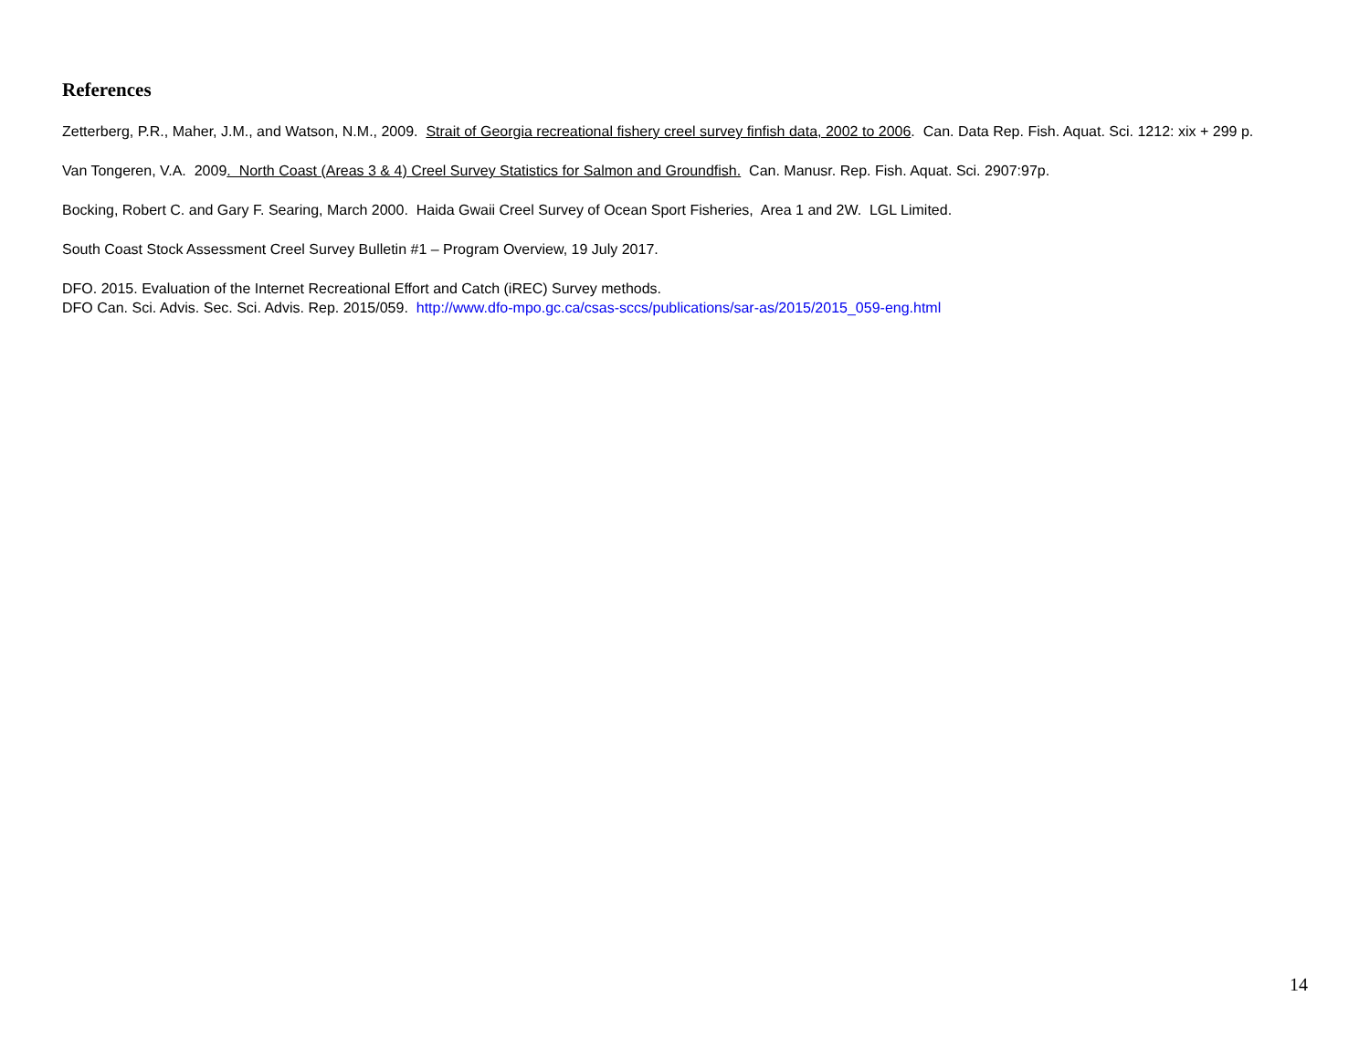References
Zetterberg, P.R., Maher, J.M., and Watson, N.M., 2009. Strait of Georgia recreational fishery creel survey finfish data, 2002 to 2006. Can. Data Rep. Fish. Aquat. Sci. 1212: xix + 299 p.
Van Tongeren, V.A. 2009. North Coast (Areas 3 & 4) Creel Survey Statistics for Salmon and Groundfish. Can. Manusr. Rep. Fish. Aquat. Sci. 2907:97p.
Bocking, Robert C. and Gary F. Searing, March 2000. Haida Gwaii Creel Survey of Ocean Sport Fisheries, Area 1 and 2W. LGL Limited.
South Coast Stock Assessment Creel Survey Bulletin #1 – Program Overview, 19 July 2017.
DFO. 2015. Evaluation of the Internet Recreational Effort and Catch (iREC) Survey methods.
DFO Can. Sci. Advis. Sec. Sci. Advis. Rep. 2015/059. http://www.dfo-mpo.gc.ca/csas-sccs/publications/sar-as/2015/2015_059-eng.html
14